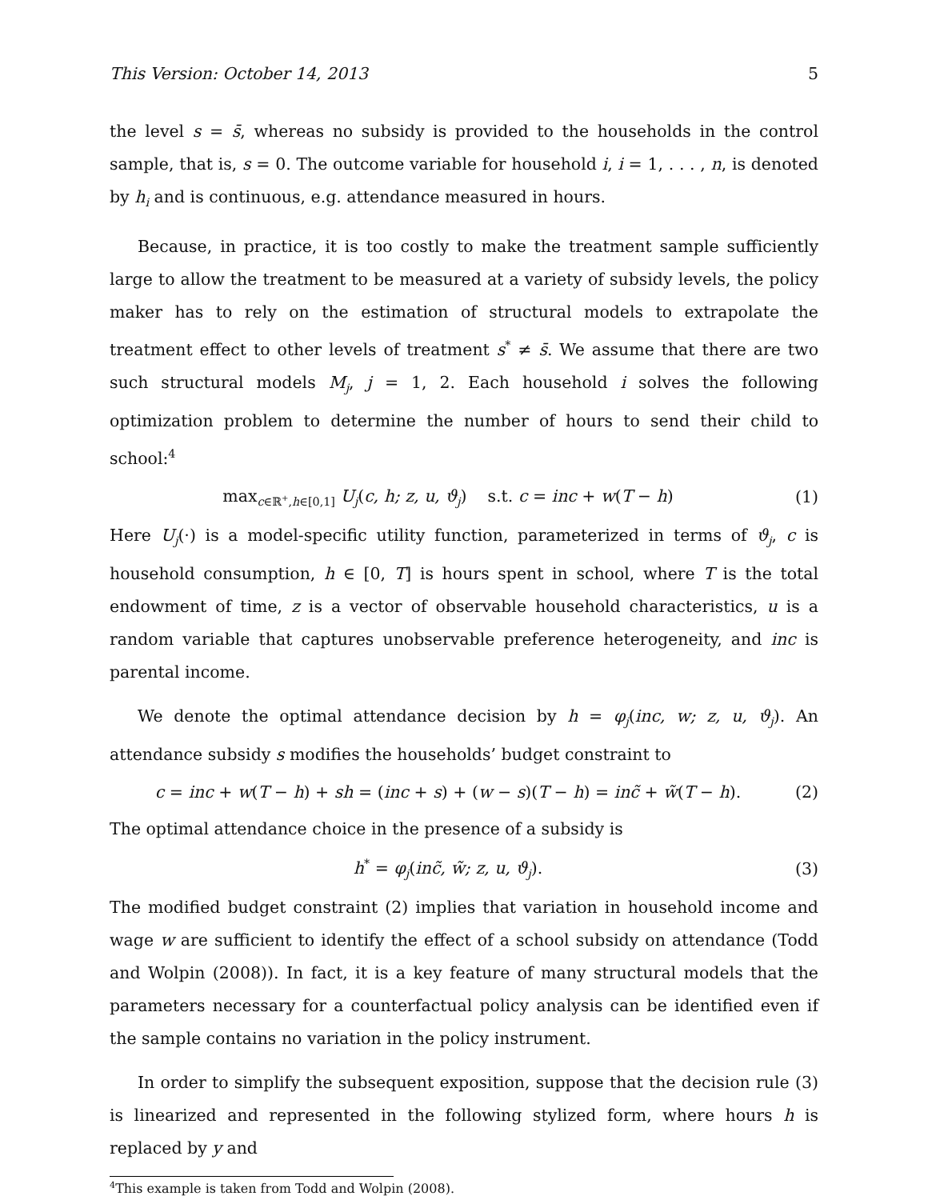This Version: October 14, 2013 5
the level s = s̄, whereas no subsidy is provided to the households in the control sample, that is, s = 0. The outcome variable for household i, i = 1, . . . , n, is denoted by h<sub>i</sub> and is continuous, e.g. attendance measured in hours.
Because, in practice, it is too costly to make the treatment sample sufficiently large to allow the treatment to be measured at a variety of subsidy levels, the policy maker has to rely on the estimation of structural models to extrapolate the treatment effect to other levels of treatment s<sup>*</sup> ≠ s̄. We assume that there are two such structural models M<sub>j</sub>, j = 1, 2. Each household i solves the following optimization problem to determine the number of hours to send their child to school:<sup>4</sup>
max<sub>c∈ℝ<sup>+</sup>,h∈[0,1]</sub> U<sub>j</sub>(c, h; z, u, ϑ<sub>j</sub>) s.t. c = inc + w(T − h)
(1)
Here U<sub>j</sub>(·) is a model-specific utility function, parameterized in terms of ϑ<sub>j</sub>, c is household consumption, h ∈ [0, T] is hours spent in school, where T is the total endowment of time, z is a vector of observable household characteristics, u is a random variable that captures unobservable preference heterogeneity, and inc is parental income.
We denote the optimal attendance decision by h = φ<sub>j</sub>(inc, w; z, u, ϑ<sub>j</sub>). An attendance subsidy s modifies the households’ budget constraint to
c = inc + w(T − h) + sh = (inc + s) + (w − s)(T − h) = inc̃ + w̃(T − h).
(2)
The optimal attendance choice in the presence of a subsidy is
h<sup>*</sup> = φ<sub>j</sub>(inc̃, w̃; z, u, ϑ<sub>j</sub>). (3)
The modified budget constraint (2) implies that variation in household income and wage w are sufficient to identify the effect of a school subsidy on attendance (Todd and Wolpin (2008)). In fact, it is a key feature of many structural models that the parameters necessary for a counterfactual policy analysis can be identified even if the sample contains no variation in the policy instrument.
In order to simplify the subsequent exposition, suppose that the decision rule (3) is linearized and represented in the following stylized form, where hours h is replaced by y and
<sup>4</sup> This example is taken from Todd and Wolpin (2008).